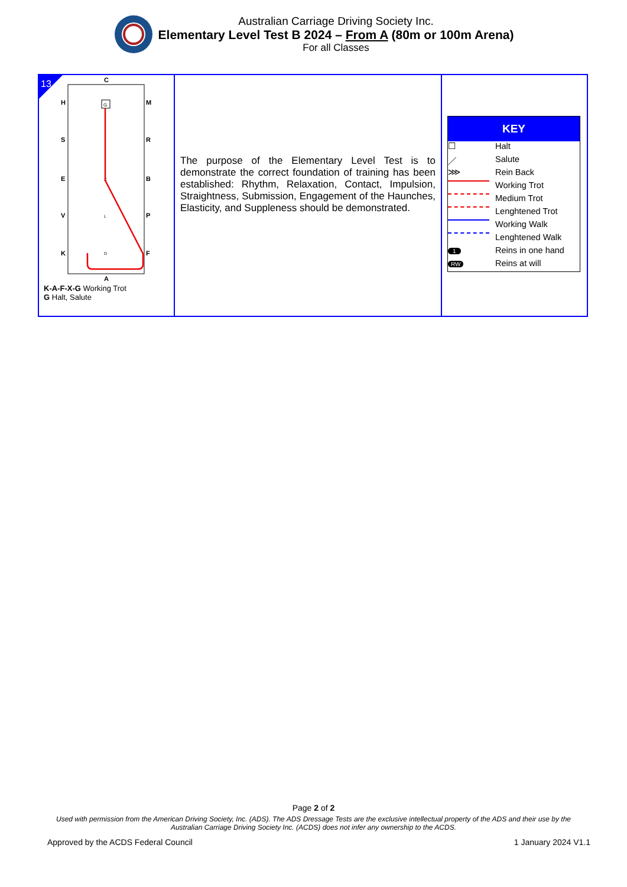Australian Carriage Driving Society Inc.
Elementary Level Test B 2024 – From A (80m or 100m Arena)
For all Classes
| 13 C A H S E V K M R B P F X L D G K-A-F-X-G Working Trot G Halt, Salute | The purpose of the Elementary Level Test is to demonstrate the correct foundation of training has been established: Rhythm, Relaxation, Contact, Impulsion, Straightness, Submission, Engagement of the Haunches, Elasticity, and Suppleness should be demonstrated. | / KEY / / / --- / --- / / ☐ / Halt / / ／ / Salute / / ⋙ / Rein Back / / / Working Trot / / / Medium Trot / / / Lenghtened Trot / / / Working Walk / / / Lenghtened Walk / / 1 / Reins in one hand / / RW / Reins at will / |
Page 2 of 2
Used with permission from the American Driving Society, Inc. (ADS). The ADS Dressage Tests are the exclusive intellectual property of the ADS and their use by the Australian Carriage Driving Society Inc. (ACDS) does not infer any ownership to the ACDS.
Approved by the ACDS Federal Council 1 January 2024 V1.1